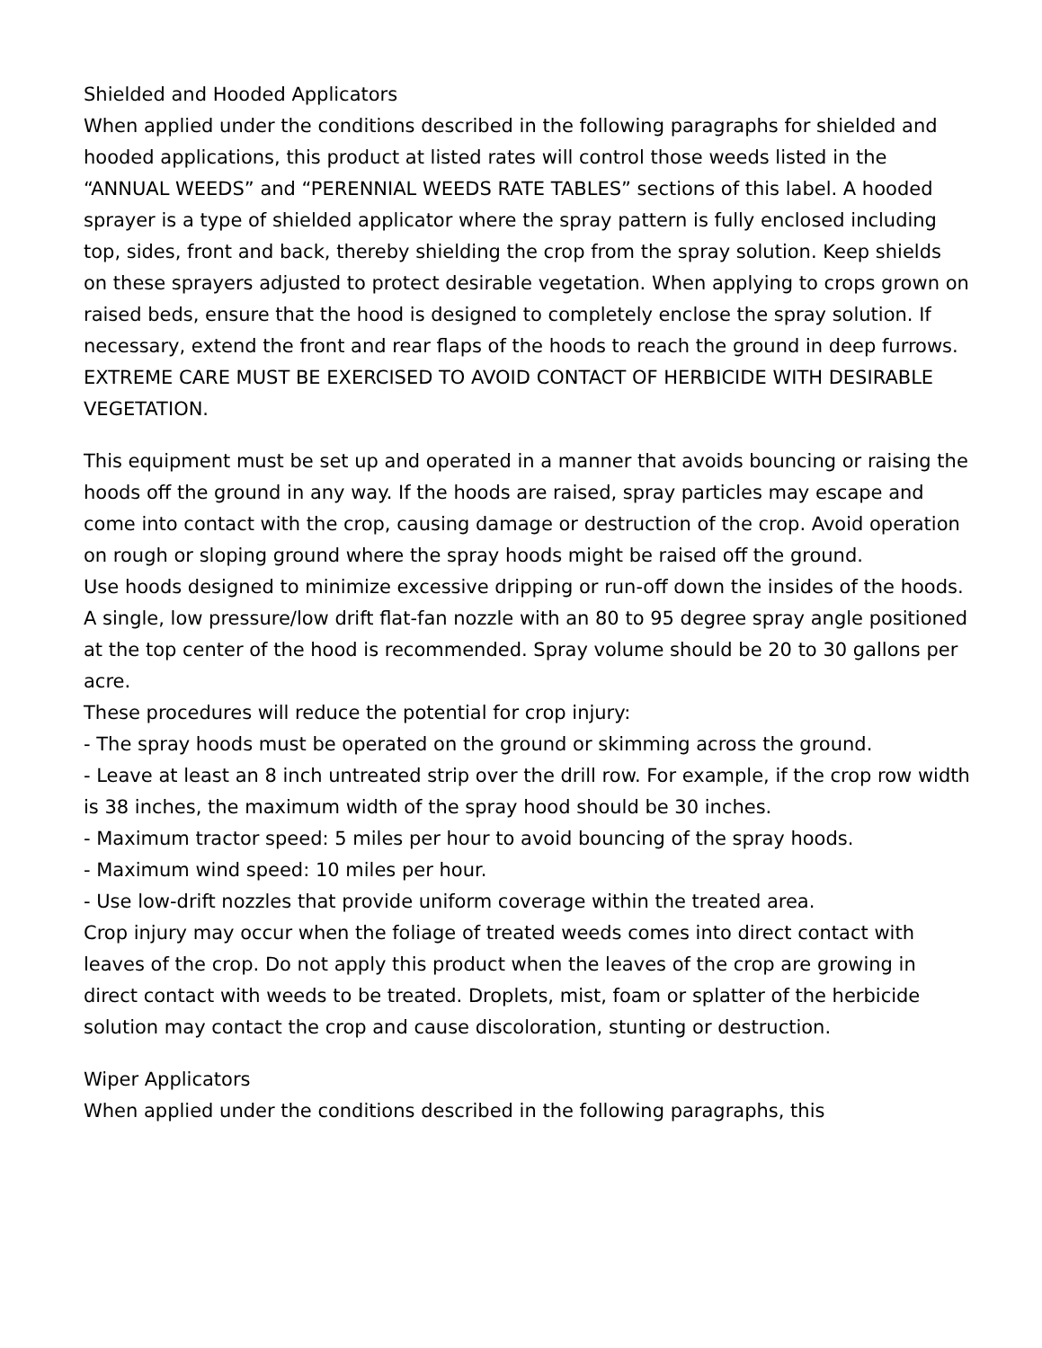Shielded and Hooded Applicators
When applied under the conditions described in the following paragraphs for shielded and hooded applications, this product at listed rates will control those weeds listed in the “ANNUAL WEEDS” and “PERENNIAL WEEDS RATE TABLES” sections of this label. A hooded sprayer is a type of shielded applicator where the spray pattern is fully enclosed including top, sides, front and back, thereby shielding the crop from the spray solution. Keep shields on these sprayers adjusted to protect desirable vegetation. When applying to crops grown on raised beds, ensure that the hood is designed to completely enclose the spray solution. If necessary, extend the front and rear flaps of the hoods to reach the ground in deep furrows. EXTREME CARE MUST BE EXERCISED TO AVOID CONTACT OF HERBICIDE WITH DESIRABLE VEGETATION.
This equipment must be set up and operated in a manner that avoids bouncing or raising the hoods off the ground in any way. If the hoods are raised, spray particles may escape and come into contact with the crop, causing damage or destruction of the crop. Avoid operation on rough or sloping ground where the spray hoods might be raised off the ground.
Use hoods designed to minimize excessive dripping or run-off down the insides of the hoods. A single, low pressure/low drift flat-fan nozzle with an 80 to 95 degree spray angle positioned at the top center of the hood is recommended. Spray volume should be 20 to 30 gallons per acre.
These procedures will reduce the potential for crop injury:
- The spray hoods must be operated on the ground or skimming across the ground.
- Leave at least an 8 inch untreated strip over the drill row. For example, if the crop row width is 38 inches, the maximum width of the spray hood should be 30 inches.
- Maximum tractor speed: 5 miles per hour to avoid bouncing of the spray hoods.
- Maximum wind speed: 10 miles per hour.
- Use low-drift nozzles that provide uniform coverage within the treated area.
Crop injury may occur when the foliage of treated weeds comes into direct contact with leaves of the crop. Do not apply this product when the leaves of the crop are growing in direct contact with weeds to be treated. Droplets, mist, foam or splatter of the herbicide solution may contact the crop and cause discoloration, stunting or destruction.
Wiper Applicators
When applied under the conditions described in the following paragraphs, this